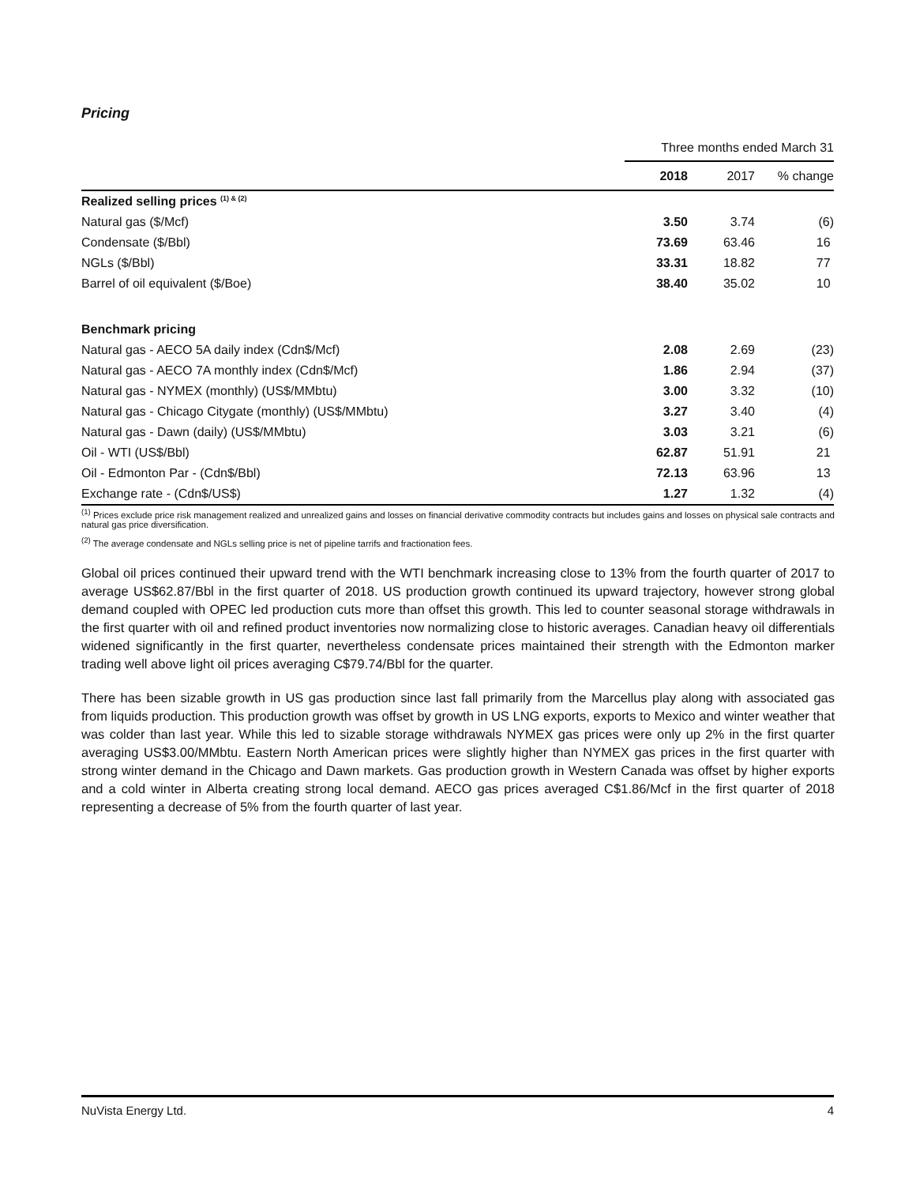Pricing
| | Three months ended March 31 | | |
| | 2018 | 2017 | % change |
| Realized selling prices <sup>(1) & (2)</sup> | | | |
| Natural gas ($/Mcf) | 3.50 | 3.74 | (6) |
| Condensate ($/Bbl) | 73.69 | 63.46 | 16 |
| NGLs ($/Bbl) | 33.31 | 18.82 | 77 |
| Barrel of oil equivalent ($/Boe) | 38.40 | 35.02 | 10 |
| Benchmark pricing | | | |
| Natural gas - AECO 5A daily index (Cdn$/Mcf) | 2.08 | 2.69 | (23) |
| Natural gas - AECO 7A monthly index (Cdn$/Mcf) | 1.86 | 2.94 | (37) |
| Natural gas - NYMEX (monthly) (US$/MMbtu) | 3.00 | 3.32 | (10) |
| Natural gas - Chicago Citygate (monthly) (US$/MMbtu) | 3.27 | 3.40 | (4) |
| Natural gas - Dawn (daily) (US$/MMbtu) | 3.03 | 3.21 | (6) |
| Oil - WTI (US$/Bbl) | 62.87 | 51.91 | 21 |
| Oil - Edmonton Par - (Cdn$/Bbl) | 72.13 | 63.96 | 13 |
| Exchange rate - (Cdn$/US$) | 1.27 | 1.32 | (4) |
<sup>(1)</sup> Prices exclude price risk management realized and unrealized gains and losses on financial derivative commodity contracts but includes gains and losses on physical sale contracts and natural gas price diversification.
<sup>(2)</sup> The average condensate and NGLs selling price is net of pipeline tarrifs and fractionation fees.
Global oil prices continued their upward trend with the WTI benchmark increasing close to 13% from the fourth quarter of 2017 to average US$62.87/Bbl in the first quarter of 2018. US production growth continued its upward trajectory, however strong global demand coupled with OPEC led production cuts more than offset this growth. This led to counter seasonal storage withdrawals in the first quarter with oil and refined product inventories now normalizing close to historic averages. Canadian heavy oil differentials widened significantly in the first quarter, nevertheless condensate prices maintained their strength with the Edmonton marker trading well above light oil prices averaging C$79.74/Bbl for the quarter.
There has been sizable growth in US gas production since last fall primarily from the Marcellus play along with associated gas from liquids production. This production growth was offset by growth in US LNG exports, exports to Mexico and winter weather that was colder than last year. While this led to sizable storage withdrawals NYMEX gas prices were only up 2% in the first quarter averaging US$3.00/MMbtu. Eastern North American prices were slightly higher than NYMEX gas prices in the first quarter with strong winter demand in the Chicago and Dawn markets. Gas production growth in Western Canada was offset by higher exports and a cold winter in Alberta creating strong local demand. AECO gas prices averaged C$1.86/Mcf in the first quarter of 2018 representing a decrease of 5% from the fourth quarter of last year.
NuVista Energy Ltd. 4